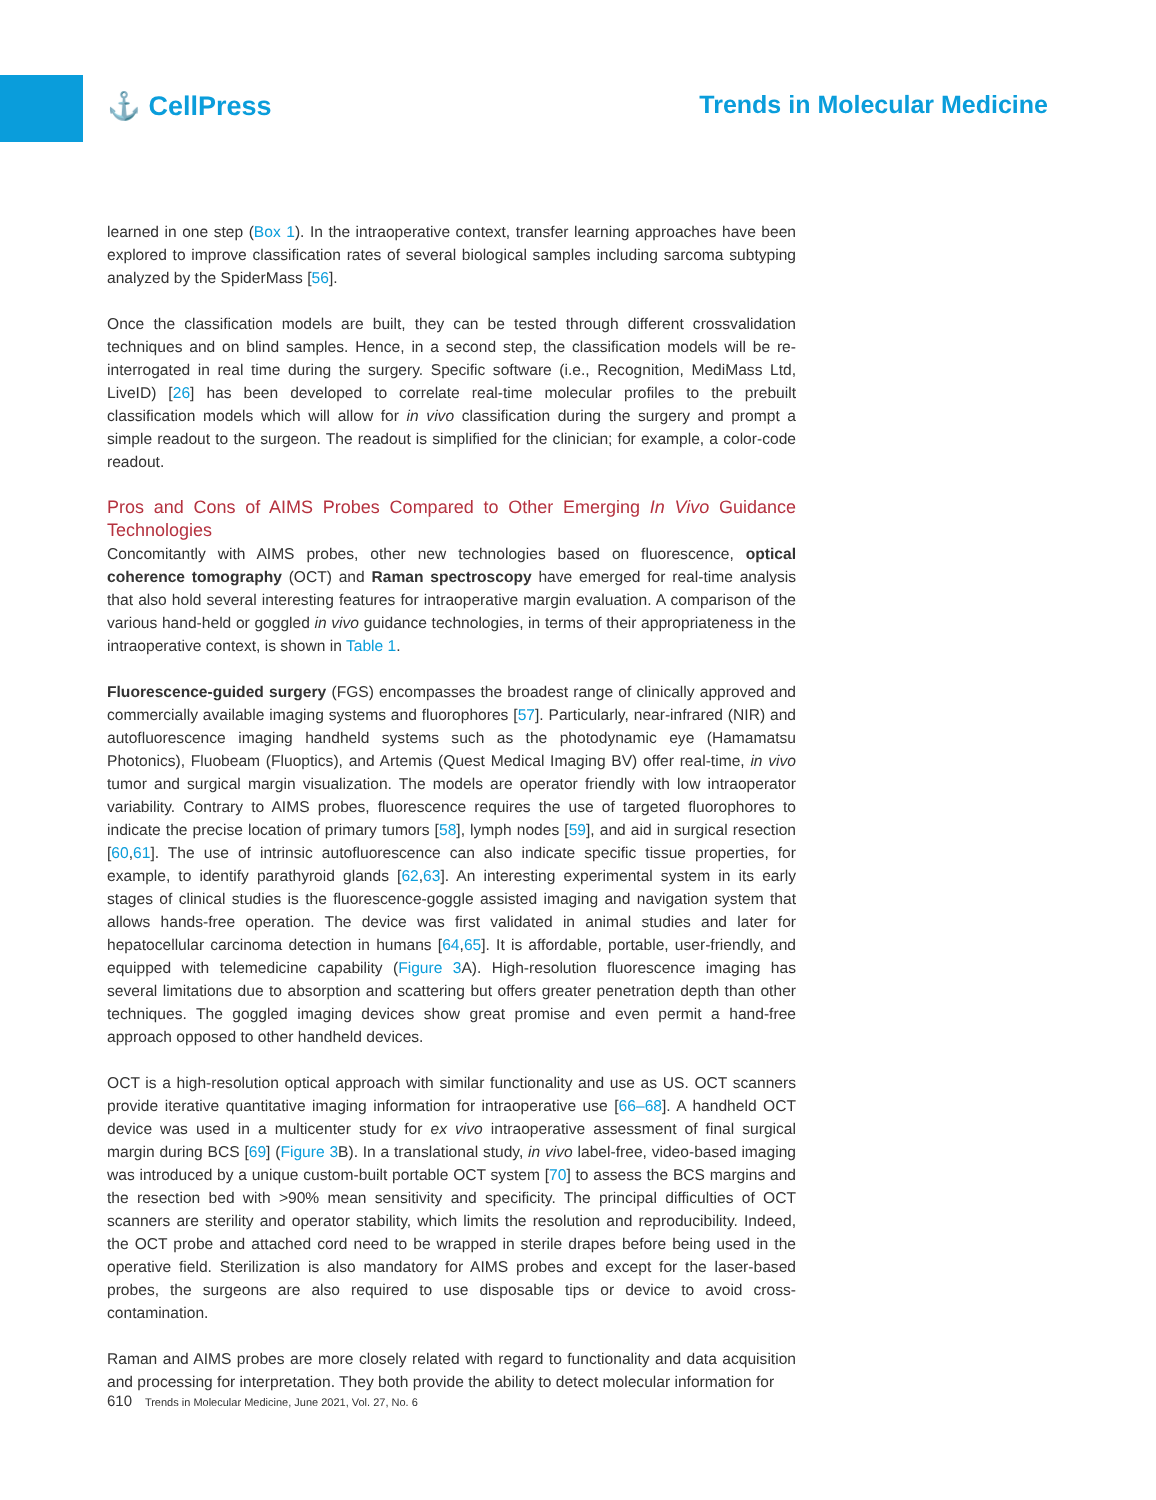⚓ CellPress Trends in Molecular Medicine
learned in one step (Box 1). In the intraoperative context, transfer learning approaches have been explored to improve classification rates of several biological samples including sarcoma subtyping analyzed by the SpiderMass [56].
Once the classification models are built, they can be tested through different crossvalidation techniques and on blind samples. Hence, in a second step, the classification models will be re-interrogated in real time during the surgery. Specific software (i.e., Recognition, MediMass Ltd, LiveID) [26] has been developed to correlate real-time molecular profiles to the prebuilt classification models which will allow for in vivo classification during the surgery and prompt a simple readout to the surgeon. The readout is simplified for the clinician; for example, a color-code readout.
Pros and Cons of AIMS Probes Compared to Other Emerging In Vivo Guidance Technologies
Concomitantly with AIMS probes, other new technologies based on fluorescence, optical coherence tomography (OCT) and Raman spectroscopy have emerged for real-time analysis that also hold several interesting features for intraoperative margin evaluation. A comparison of the various hand-held or goggled in vivo guidance technologies, in terms of their appropriateness in the intraoperative context, is shown in Table 1.
Fluorescence-guided surgery (FGS) encompasses the broadest range of clinically approved and commercially available imaging systems and fluorophores [57]. Particularly, near-infrared (NIR) and autofluorescence imaging handheld systems such as the photodynamic eye (Hamamatsu Photonics), Fluobeam (Fluoptics), and Artemis (Quest Medical Imaging BV) offer real-time, in vivo tumor and surgical margin visualization. The models are operator friendly with low intraoperator variability. Contrary to AIMS probes, fluorescence requires the use of targeted fluorophores to indicate the precise location of primary tumors [58], lymph nodes [59], and aid in surgical resection [60,61]. The use of intrinsic autofluorescence can also indicate specific tissue properties, for example, to identify parathyroid glands [62,63]. An interesting experimental system in its early stages of clinical studies is the fluorescence-goggle assisted imaging and navigation system that allows hands-free operation. The device was first validated in animal studies and later for hepatocellular carcinoma detection in humans [64,65]. It is affordable, portable, user-friendly, and equipped with telemedicine capability (Figure 3 A). High-resolution fluorescence imaging has several limitations due to absorption and scattering but offers greater penetration depth than other techniques. The goggled imaging devices show great promise and even permit a hand-free approach opposed to other handheld devices.
OCT is a high-resolution optical approach with similar functionality and use as US. OCT scanners provide iterative quantitative imaging information for intraoperative use [66–68]. A handheld OCT device was used in a multicenter study for ex vivo intraoperative assessment of final surgical margin during BCS [69] (Figure 3 B). In a translational study, in vivo label-free, video-based imaging was introduced by a unique custom-built portable OCT system [70] to assess the BCS margins and the resection bed with >90% mean sensitivity and specificity. The principal difficulties of OCT scanners are sterility and operator stability, which limits the resolution and reproducibility. Indeed, the OCT probe and attached cord need to be wrapped in sterile drapes before being used in the operative field. Sterilization is also mandatory for AIMS probes and except for the laser-based probes, the surgeons are also required to use disposable tips or device to avoid cross-contamination.
Raman and AIMS probes are more closely related with regard to functionality and data acquisition and processing for interpretation. They both provide the ability to detect molecular information for
610 Trends in Molecular Medicine, June 2021, Vol. 27, No. 6